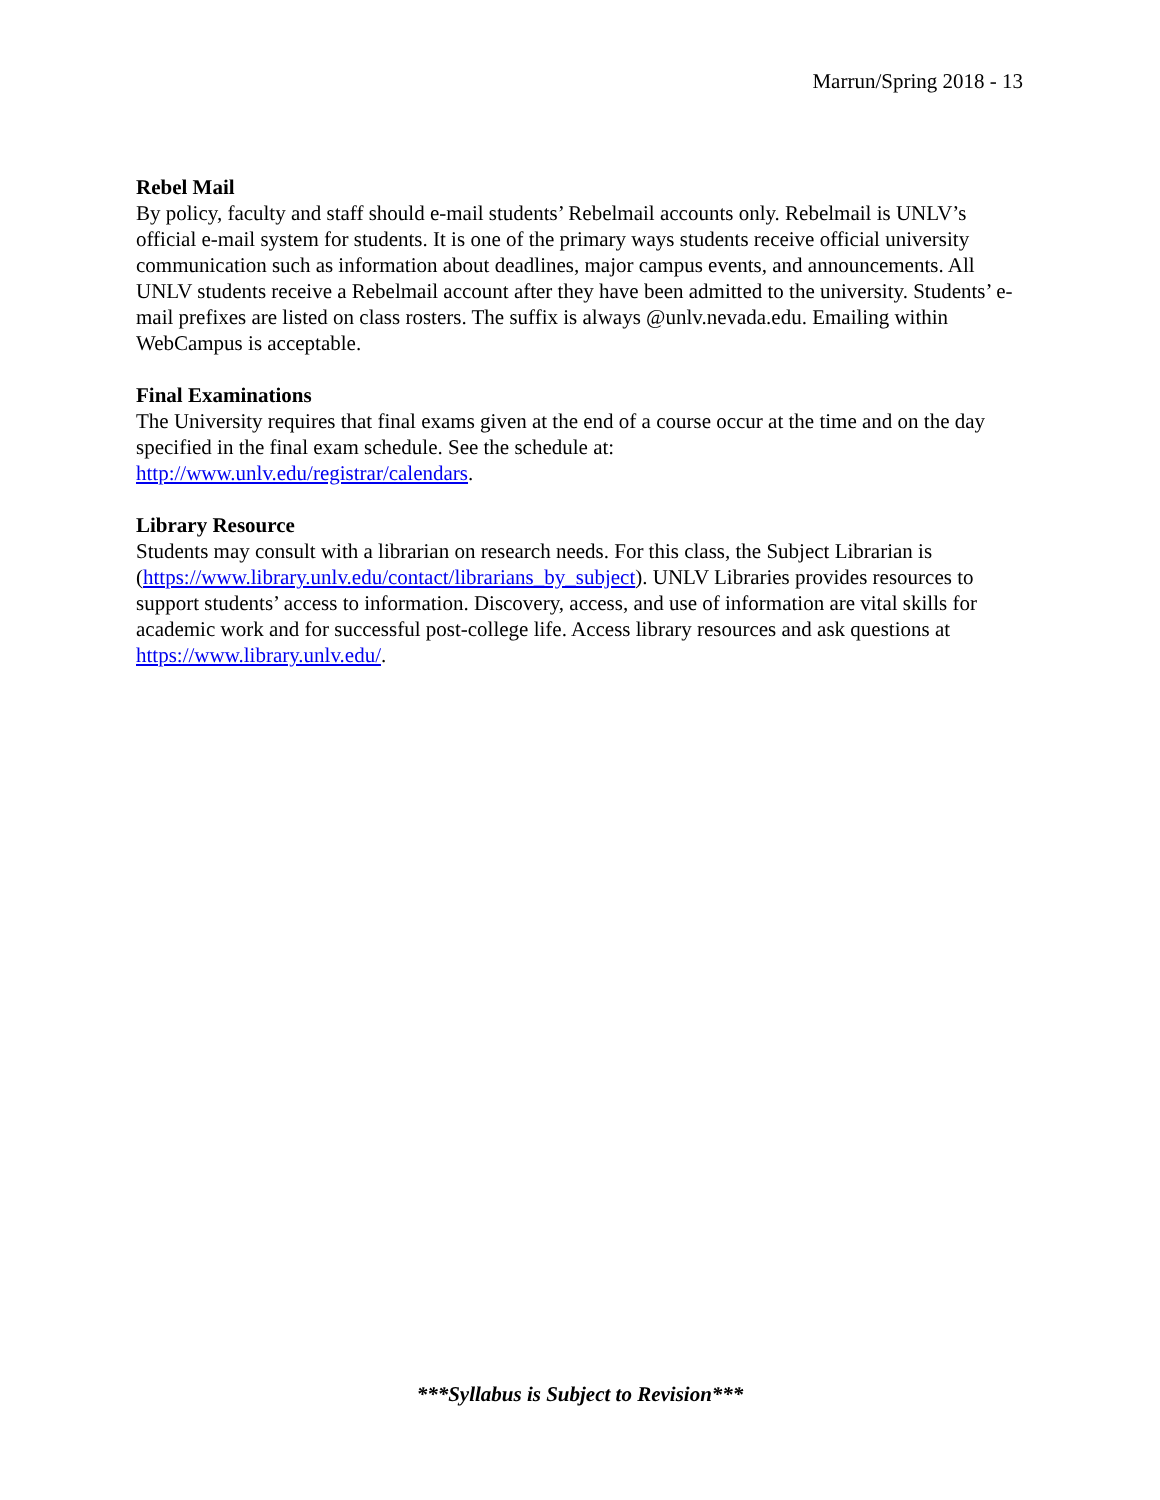Marrun/Spring 2018 - 13
Rebel Mail
By policy, faculty and staff should e-mail students’ Rebelmail accounts only. Rebelmail is UNLV’s official e-mail system for students. It is one of the primary ways students receive official university communication such as information about deadlines, major campus events, and announcements. All UNLV students receive a Rebelmail account after they have been admitted to the university. Students’ e-mail prefixes are listed on class rosters. The suffix is always @unlv.nevada.edu. Emailing within WebCampus is acceptable.
Final Examinations
The University requires that final exams given at the end of a course occur at the time and on the day specified in the final exam schedule. See the schedule at:
http://www.unlv.edu/registrar/calendars.
Library Resource
Students may consult with a librarian on research needs. For this class, the Subject Librarian is (https://www.library.unlv.edu/contact/librarians_by_subject). UNLV Libraries provides resources to support students’ access to information. Discovery, access, and use of information are vital skills for academic work and for successful post-college life. Access library resources and ask questions at https://www.library.unlv.edu/.
***Syllabus is Subject to Revision***